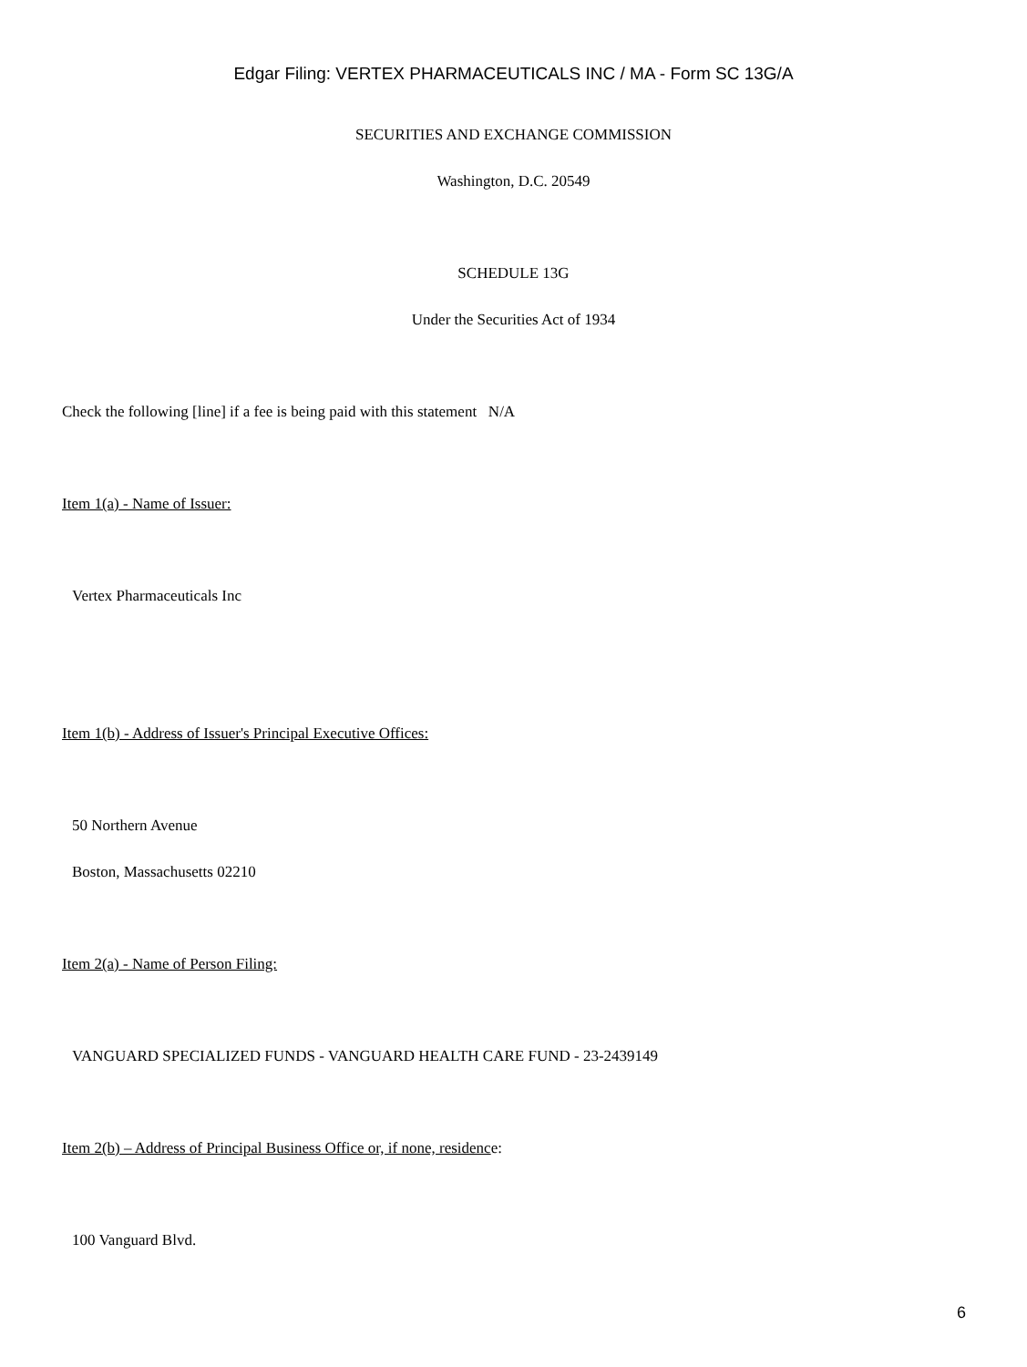Edgar Filing: VERTEX PHARMACEUTICALS INC / MA - Form SC 13G/A
SECURITIES AND EXCHANGE COMMISSION
Washington, D.C. 20549
SCHEDULE 13G
Under the Securities Act of 1934
Check the following [line] if a fee is being paid with this statement N/A
Item 1(a) - Name of Issuer:
Vertex Pharmaceuticals Inc
Item 1(b) - Address of Issuer's Principal Executive Offices:
50 Northern Avenue
Boston, Massachusetts 02210
Item 2(a) - Name of Person Filing:
VANGUARD SPECIALIZED FUNDS - VANGUARD HEALTH CARE FUND - 23-2439149
Item 2(b) – Address of Principal Business Office or, if none, residence:
100 Vanguard Blvd.
6